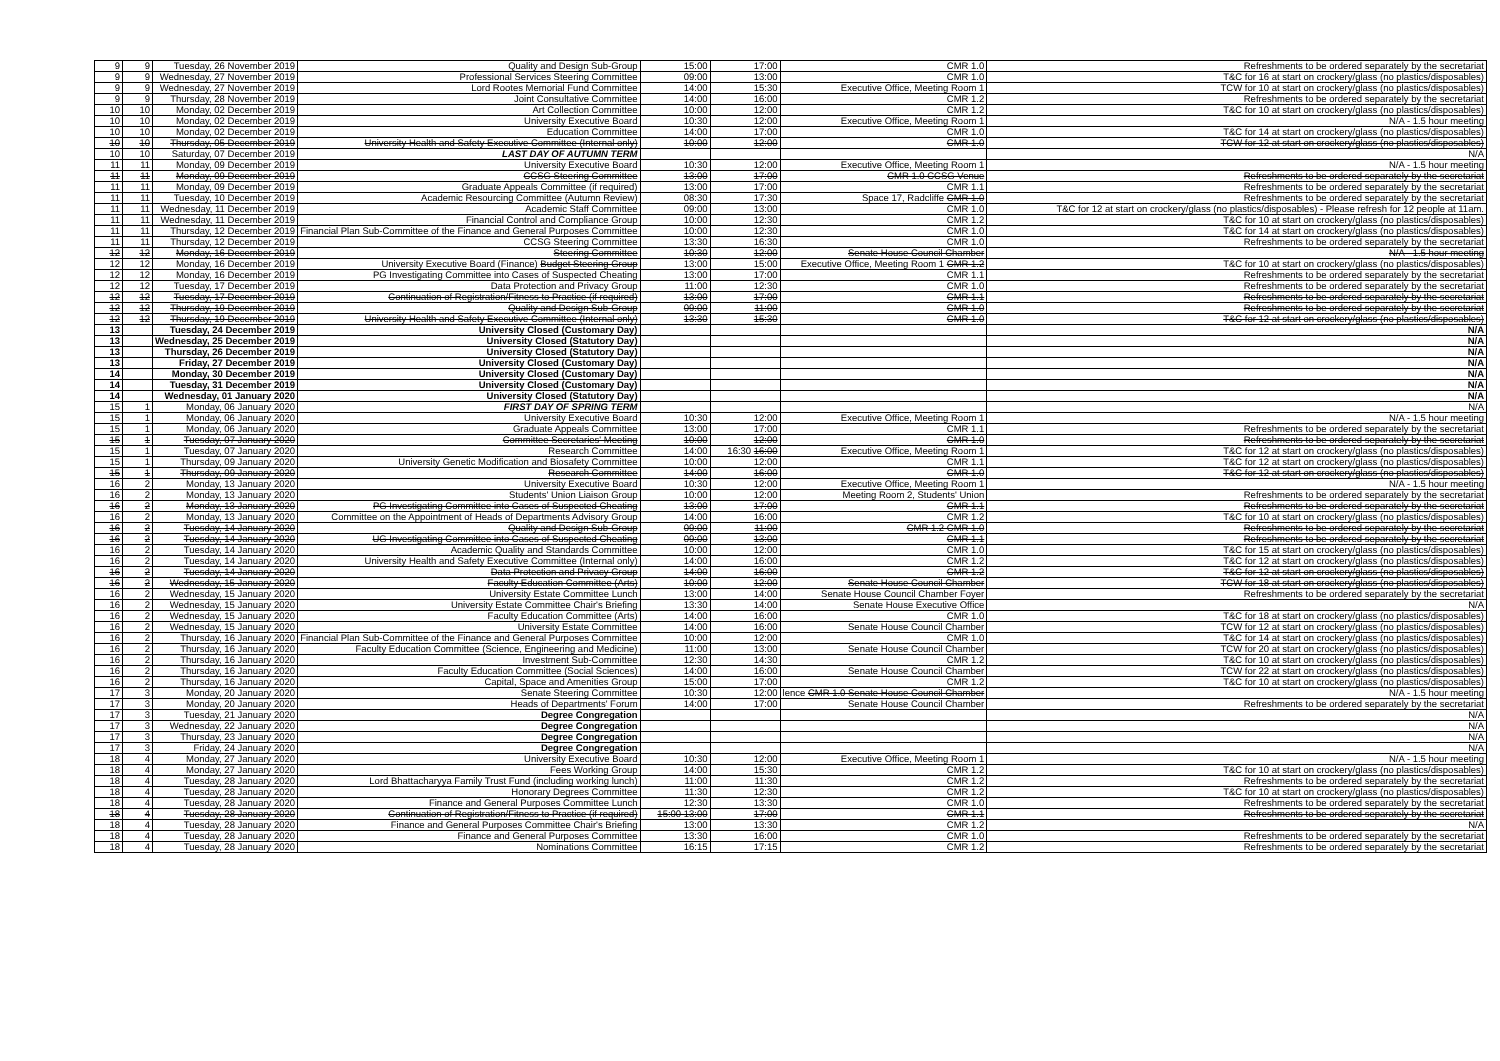| 9 | 9 | Tuesday, 26 November 2019 | Quality and Design Sub-Group | 15:00 | 17:00 | CMR 1.0 | Refreshments to be ordered separately by the secretariat |
| 9 | 9 | Wednesday, 27 November 2019 | Professional Services Steering Committee | 09:00 | 13:00 | CMR 1.0 | T&C for 16 at start on crockery/glass (no plastics/disposables) |
| 9 | 9 | Wednesday, 27 November 2019 | Lord Rootes Memorial Fund Committee | 14:00 | 15:30 | Executive Office, Meeting Room 1 | TCW for 10 at start on crockery/glass (no plastics/disposables) |
| 9 | 9 | Thursday, 28 November 2019 | Joint Consultative Committee | 14:00 | 16:00 | CMR 1.2 | Refreshments to be ordered separately by the secretariat |
| 10 | 10 | Monday, 02 December 2019 | Art Collection Committee | 10:00 | 12:00 | CMR 1.2 | T&C for 10 at start on crockery/glass (no plastics/disposables) |
| 10 | 10 | Monday, 02 December 2019 | University Executive Board | 10:30 | 12:00 | Executive Office, Meeting Room 1 | N/A - 1.5 hour meeting |
| 10 | 10 | Monday, 02 December 2019 | Education Committee | 14:00 | 17:00 | CMR 1.0 | T&C for 14 at start on crockery/glass (no plastics/disposables) |
| 10 | 10 | Thursday, 05 December 2019 | University Health and Safety Executive Committee (Internal only) | 10:00 | 12:00 | CMR 1.0 | TCW for 12 at start on crockery/glass (no plastics/disposables) |
| 10 | 10 | Saturday, 07 December 2019 | LAST DAY OF AUTUMN TERM | | | | N/A |
| 11 | 11 | Monday, 09 December 2019 | University Executive Board | 10:30 | 12:00 | Executive Office, Meeting Room 1 | N/A - 1.5 hour meeting |
| 11 | 11 | Monday, 09 December 2019 | CCSG Steering Committee | 13:00 | 17:00 | CMR 1.0 CCSG Venue | Refreshments to be ordered separately by the secretariat |
| 11 | 11 | Monday, 09 December 2019 | Graduate Appeals Committee (if required) | 13:00 | 17:00 | CMR 1.1 | Refreshments to be ordered separately by the secretariat |
| 11 | 11 | Tuesday, 10 December 2019 | Academic Resourcing Committee (Autumn Review) | 08:30 | 17:30 | Space 17, Radcliffe CMR 1.0 | Refreshments to be ordered separately by the secretariat |
| 11 | 11 | Wednesday, 11 December 2019 | Academic Staff Committee | 09:00 | 13:00 | CMR 1.0 | T&C for 12 at start on crockery/glass (no plastics/disposables) - Please refresh for 12 people at 11am. |
| 11 | 11 | Wednesday, 11 December 2019 | Financial Control and Compliance Group | 10:00 | 12:30 | CMR 1.2 | T&C for 10 at start on crockery/glass (no plastics/disposables) |
| 11 | 11 | Thursday, 12 December 2019 | Financial Plan Sub-Committee of the Finance and General Purposes Committee | 10:00 | 12:30 | CMR 1.0 | T&C for 14 at start on crockery/glass (no plastics/disposables) |
| 11 | 11 | Thursday, 12 December 2019 | CCSG Steering Committee | 13:30 | 16:30 | CMR 1.0 | Refreshments to be ordered separately by the secretariat |
| 12 | 12 | Monday, 16 December 2019 | Steering Committee | 10:30 | 12:00 | Senate House Council Chamber | N/A - 1.5 hour meeting |
| 12 | 12 | Monday, 16 December 2019 | University Executive Board (Finance) Budget Steering Group | 13:00 | 15:00 | Executive Office, Meeting Room 1 CMR 1.2 | T&C for 10 at start on crockery/glass (no plastics/disposables) |
| 12 | 12 | Monday, 16 December 2019 | PG Investigating Committee into Cases of Suspected Cheating | 13:00 | 17:00 | CMR 1.1 | Refreshments to be ordered separately by the secretariat |
| 12 | 12 | Tuesday, 17 December 2019 | Data Protection and Privacy Group | 11:00 | 12:30 | CMR 1.0 | Refreshments to be ordered separately by the secretariat |
| 12 | 12 | Tuesday, 17 December 2019 | Continuation of Registration/Fitness to Practice (if required) | 13:00 | 17:00 | CMR 1.1 | Refreshments to be ordered separately by the secretariat |
| 12 | 12 | Thursday, 19 December 2019 | Quality and Design Sub-Group | 09:00 | 11:00 | CMR 1.0 | Refreshments to be ordered separately by the secretariat |
| 12 | 12 | Thursday, 19 December 2019 | University Health and Safety Executive Committee (Internal only) | 13:30 | 15:30 | CMR 1.0 | T&C for 12 at start on crockery/glass (no plastics/disposables) |
| 13 | | Tuesday, 24 December 2019 | University Closed (Customary Day) | | | | N/A |
| 13 | | Wednesday, 25 December 2019 | University Closed (Statutory Day) | | | | N/A |
| 13 | | Thursday, 26 December 2019 | University Closed (Statutory Day) | | | | N/A |
| 13 | | Friday, 27 December 2019 | University Closed (Customary Day) | | | | N/A |
| 14 | | Monday, 30 December 2019 | University Closed (Customary Day) | | | | N/A |
| 14 | | Tuesday, 31 December 2019 | University Closed (Customary Day) | | | | N/A |
| 14 | | Wednesday, 01 January 2020 | University Closed (Statutory Day) | | | | N/A |
| 15 | 1 | Monday, 06 January 2020 | FIRST DAY OF SPRING TERM | | | | N/A |
| 15 | 1 | Monday, 06 January 2020 | University Executive Board | 10:30 | 12:00 | Executive Office, Meeting Room 1 | N/A - 1.5 hour meeting |
| 15 | 1 | Monday, 06 January 2020 | Graduate Appeals Committee | 13:00 | 17:00 | CMR 1.1 | Refreshments to be ordered separately by the secretariat |
| 15 | 1 | Tuesday, 07 January 2020 | Committee Secretaries' Meeting | 10:00 | 12:00 | CMR 1.0 | Refreshments to be ordered separately by the secretariat |
| 15 | 1 | Tuesday, 07 January 2020 | Research Committee | 14:00 | 16:30 16:00 | Executive Office, Meeting Room 1 | T&C for 12 at start on crockery/glass (no plastics/disposables) |
| 15 | 1 | Thursday, 09 January 2020 | University Genetic Modification and Biosafety Committee | 10:00 | 12:00 | CMR 1.1 | T&C for 12 at start on crockery/glass (no plastics/disposables) |
| 15 | 1 | Thursday, 09 January 2020 | Research Committee | 14:00 | 16:00 | CMR 1.0 | T&C for 12 at start on crockery/glass (no plastics/disposables) |
| 16 | 2 | Monday, 13 January 2020 | University Executive Board | 10:30 | 12:00 | Executive Office, Meeting Room 1 | N/A - 1.5 hour meeting |
| 16 | 2 | Monday, 13 January 2020 | Students' Union Liaison Group | 10:00 | 12:00 | Meeting Room 2, Students' Union | Refreshments to be ordered separately by the secretariat |
| 16 | 2 | Monday, 13 January 2020 | PG Investigating Committee into Cases of Suspected Cheating | 13:00 | 17:00 | CMR 1.1 | Refreshments to be ordered separately by the secretariat |
| 16 | 2 | Monday, 13 January 2020 | Committee on the Appointment of Heads of Departments Advisory Group | 14:00 | 16:00 | CMR 1.2 | T&C for 10 at start on crockery/glass (no plastics/disposables) |
| 16 | 2 | Tuesday, 14 January 2020 | Quality and Design Sub-Group | 09:00 | 11:00 | CMR 1.2 CMR 1.0 | Refreshments to be ordered separately by the secretariat |
| 16 | 2 | Tuesday, 14 January 2020 | UG Investigating Committee into Cases of Suspected Cheating | 09:00 | 13:00 | CMR 1.1 | Refreshments to be ordered separately by the secretariat |
| 16 | 2 | Tuesday, 14 January 2020 | Academic Quality and Standards Committee | 10:00 | 12:00 | CMR 1.0 | T&C for 15 at start on crockery/glass (no plastics/disposables) |
| 16 | 2 | Tuesday, 14 January 2020 | University Health and Safety Executive Committee (Internal only) | 14:00 | 16:00 | CMR 1.2 | T&C for 12 at start on crockery/glass (no plastics/disposables) |
| 16 | 2 | Tuesday, 14 January 2020 | Data Protection and Privacy Group | 14:00 | 16:00 | CMR 1.2 | T&C for 12 at start on crockery/glass (no plastics/disposables) |
| 16 | 2 | Wednesday, 15 January 2020 | Faculty Education Committee (Arts) | 10:00 | 12:00 | Senate House Council Chamber | TCW for 18 at start on crockery/glass (no plastics/disposables) |
| 16 | 2 | Wednesday, 15 January 2020 | University Estate Committee Lunch | 13:00 | 14:00 | Senate House Council Chamber Foyer | Refreshments to be ordered separately by the secretariat |
| 16 | 2 | Wednesday, 15 January 2020 | University Estate Committee Chair's Briefing | 13:30 | 14:00 | Senate House Executive Office | N/A |
| 16 | 2 | Wednesday, 15 January 2020 | Faculty Education Committee (Arts) | 14:00 | 16:00 | CMR 1.0 | T&C for 18 at start on crockery/glass (no plastics/disposables) |
| 16 | 2 | Wednesday, 15 January 2020 | University Estate Committee | 14:00 | 16:00 | Senate House Council Chamber | TCW for 12 at start on crockery/glass (no plastics/disposables) |
| 16 | 2 | Thursday, 16 January 2020 | Financial Plan Sub-Committee of the Finance and General Purposes Committee | 10:00 | 12:00 | CMR 1.0 | T&C for 14 at start on crockery/glass (no plastics/disposables) |
| 16 | 2 | Thursday, 16 January 2020 | Faculty Education Committee (Science, Engineering and Medicine) | 11:00 | 13:00 | Senate House Council Chamber | TCW for 20 at start on crockery/glass (no plastics/disposables) |
| 16 | 2 | Thursday, 16 January 2020 | Investment Sub-Committee | 12:30 | 14:30 | CMR 1.2 | T&C for 10 at start on crockery/glass (no plastics/disposables) |
| 16 | 2 | Thursday, 16 January 2020 | Faculty Education Committee (Social Sciences) | 14:00 | 16:00 | Senate House Council Chamber | TCW for 22 at start on crockery/glass (no plastics/disposables) |
| 16 | 2 | Thursday, 16 January 2020 | Capital, Space and Amenities Group | 15:00 | 17:00 | CMR 1.2 | T&C for 10 at start on crockery/glass (no plastics/disposables) |
| 17 | 3 | Monday, 20 January 2020 | Senate Steering Committee | 10:30 | 12:00 | lence CMR 1.0 Senate House Council Chamber | N/A - 1.5 hour meeting |
| 17 | 3 | Monday, 20 January 2020 | Heads of Departments' Forum | 14:00 | 17:00 | Senate House Council Chamber | Refreshments to be ordered separately by the secretariat |
| 17 | 3 | Tuesday, 21 January 2020 | Degree Congregation | | | | N/A |
| 17 | 3 | Wednesday, 22 January 2020 | Degree Congregation | | | | N/A |
| 17 | 3 | Thursday, 23 January 2020 | Degree Congregation | | | | N/A |
| 17 | 3 | Friday, 24 January 2020 | Degree Congregation | | | | N/A |
| 18 | 4 | Monday, 27 January 2020 | University Executive Board | 10:30 | 12:00 | Executive Office, Meeting Room 1 | N/A - 1.5 hour meeting |
| 18 | 4 | Monday, 27 January 2020 | Fees Working Group | 14:00 | 15:30 | CMR 1.2 | T&C for 10 at start on crockery/glass (no plastics/disposables) |
| 18 | 4 | Tuesday, 28 January 2020 | Lord Bhattacharyya Family Trust Fund (including working lunch) | 11:00 | 11:30 | CMR 1.2 | Refreshments to be ordered separately by the secretariat |
| 18 | 4 | Tuesday, 28 January 2020 | Honorary Degrees Committee | 11:30 | 12:30 | CMR 1.2 | T&C for 10 at start on crockery/glass (no plastics/disposables) |
| 18 | 4 | Tuesday, 28 January 2020 | Finance and General Purposes Committee Lunch | 12:30 | 13:30 | CMR 1.0 | Refreshments to be ordered separately by the secretariat |
| 18 | 4 | Tuesday, 28 January 2020 | Continuation of Registration/Fitness to Practice (if required) | 15:00 13:00 | 17:00 | CMR 1.1 | Refreshments to be ordered separately by the secretariat |
| 18 | 4 | Tuesday, 28 January 2020 | Finance and General Purposes Committee Chair's Briefing | 13:00 | 13:30 | CMR 1.2 | N/A |
| 18 | 4 | Tuesday, 28 January 2020 | Finance and General Purposes Committee | 13:30 | 16:00 | CMR 1.0 | Refreshments to be ordered separately by the secretariat |
| 18 | 4 | Tuesday, 28 January 2020 | Nominations Committee | 16:15 | 17:15 | CMR 1.2 | Refreshments to be ordered separately by the secretariat |